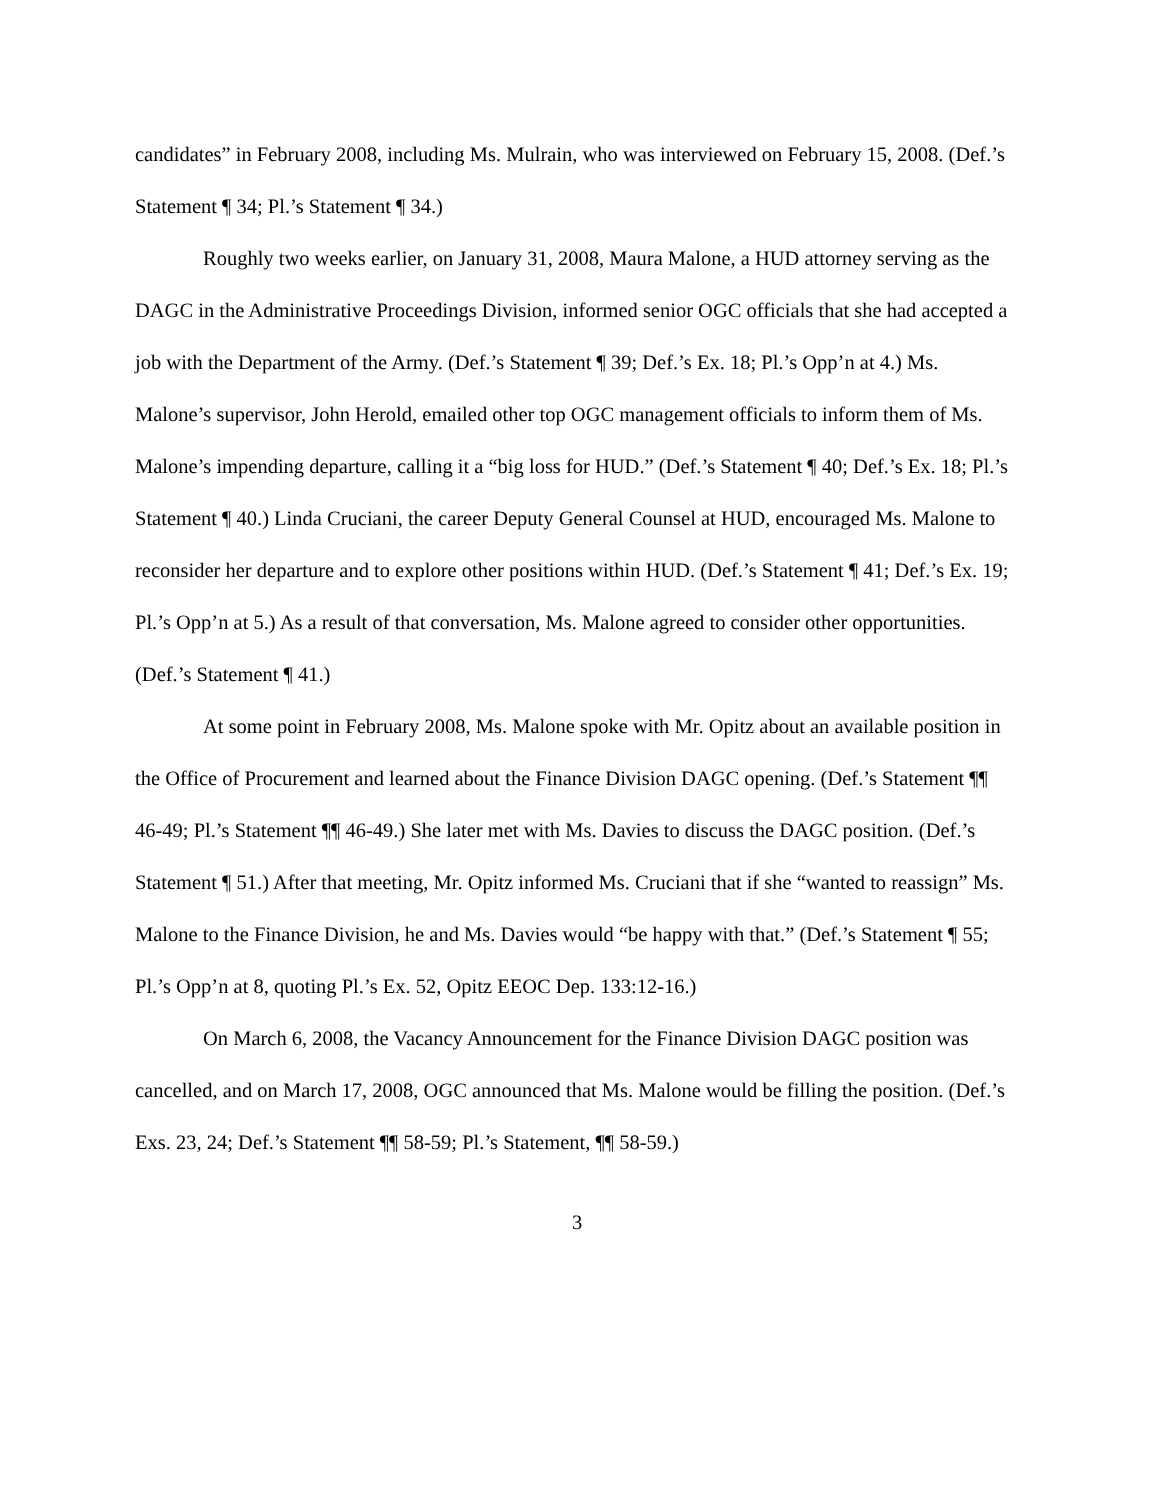candidates” in February 2008, including Ms. Mulrain, who was interviewed on February 15, 2008. (Def.’s Statement ¶ 34; Pl.’s Statement ¶ 34.)
Roughly two weeks earlier, on January 31, 2008, Maura Malone, a HUD attorney serving as the DAGC in the Administrative Proceedings Division, informed senior OGC officials that she had accepted a job with the Department of the Army. (Def.’s Statement ¶ 39; Def.’s Ex. 18; Pl.’s Opp’n at 4.) Ms. Malone’s supervisor, John Herold, emailed other top OGC management officials to inform them of Ms. Malone’s impending departure, calling it a “big loss for HUD.” (Def.’s Statement ¶ 40; Def.’s Ex. 18; Pl.’s Statement ¶ 40.) Linda Cruciani, the career Deputy General Counsel at HUD, encouraged Ms. Malone to reconsider her departure and to explore other positions within HUD. (Def.’s Statement ¶ 41; Def.’s Ex. 19; Pl.’s Opp’n at 5.) As a result of that conversation, Ms. Malone agreed to consider other opportunities. (Def.’s Statement ¶ 41.)
At some point in February 2008, Ms. Malone spoke with Mr. Opitz about an available position in the Office of Procurement and learned about the Finance Division DAGC opening. (Def.’s Statement ¶¶ 46-49; Pl.’s Statement ¶¶ 46-49.) She later met with Ms. Davies to discuss the DAGC position. (Def.’s Statement ¶ 51.) After that meeting, Mr. Opitz informed Ms. Cruciani that if she “wanted to reassign” Ms. Malone to the Finance Division, he and Ms. Davies would “be happy with that.” (Def.’s Statement ¶ 55; Pl.’s Opp’n at 8, quoting Pl.’s Ex. 52, Opitz EEOC Dep. 133:12-16.)
On March 6, 2008, the Vacancy Announcement for the Finance Division DAGC position was cancelled, and on March 17, 2008, OGC announced that Ms. Malone would be filling the position. (Def.’s Exs. 23, 24; Def.’s Statement ¶¶ 58-59; Pl.’s Statement, ¶¶ 58-59.)
3